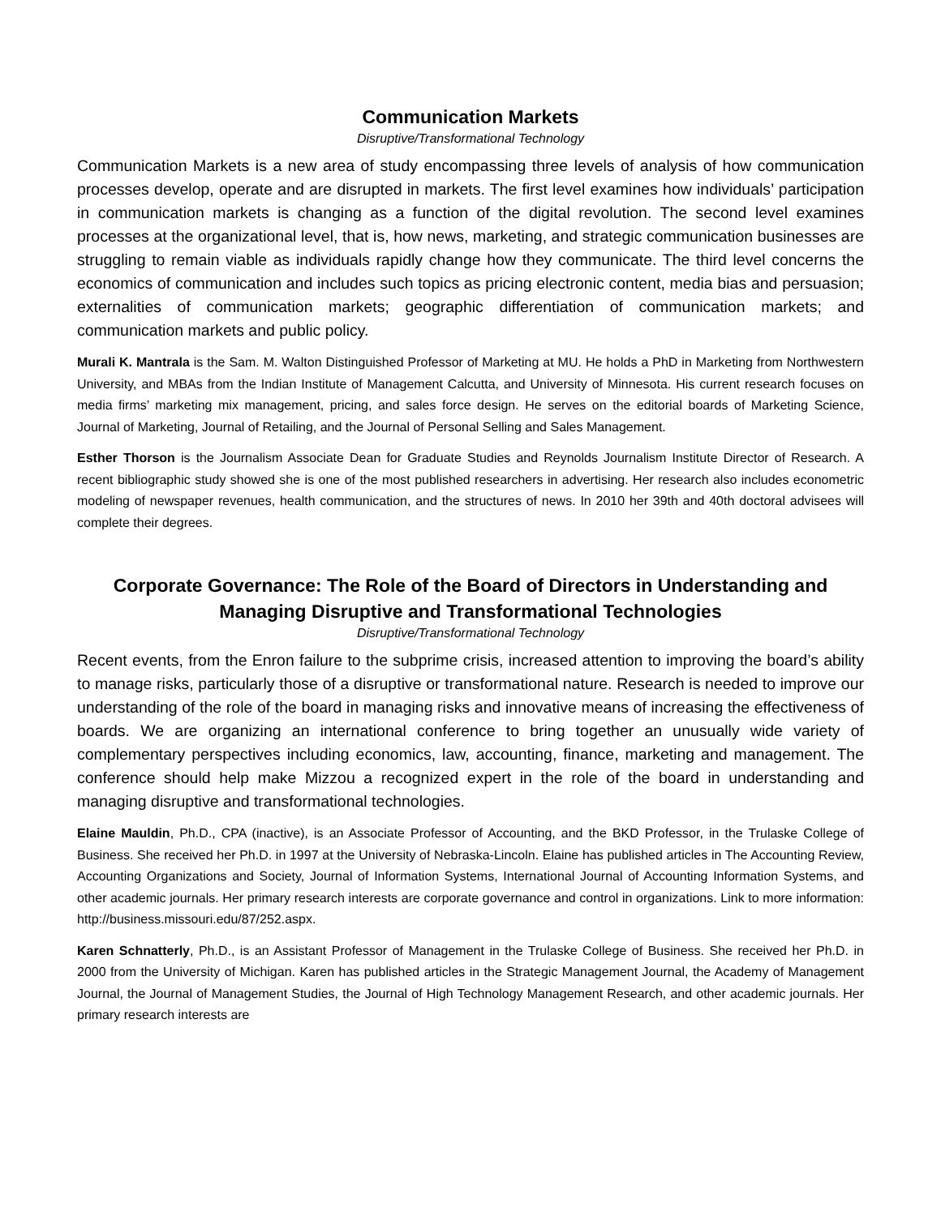Communication Markets
Disruptive/Transformational Technology
Communication Markets is a new area of study encompassing three levels of analysis of how communication processes develop, operate and are disrupted in markets. The first level examines how individuals’ participation in communication markets is changing as a function of the digital revolution. The second level examines processes at the organizational level, that is, how news, marketing, and strategic communication businesses are struggling to remain viable as individuals rapidly change how they communicate. The third level concerns the economics of communication and includes such topics as pricing electronic content, media bias and persuasion; externalities of communication markets; geographic differentiation of communication markets; and communication markets and public policy.
Murali K. Mantrala is the Sam. M. Walton Distinguished Professor of Marketing at MU. He holds a PhD in Marketing from Northwestern University, and MBAs from the Indian Institute of Management Calcutta, and University of Minnesota. His current research focuses on media firms’ marketing mix management, pricing, and sales force design. He serves on the editorial boards of Marketing Science, Journal of Marketing, Journal of Retailing, and the Journal of Personal Selling and Sales Management.
Esther Thorson is the Journalism Associate Dean for Graduate Studies and Reynolds Journalism Institute Director of Research. A recent bibliographic study showed she is one of the most published researchers in advertising. Her research also includes econometric modeling of newspaper revenues, health communication, and the structures of news. In 2010 her 39th and 40th doctoral advisees will complete their degrees.
Corporate Governance: The Role of the Board of Directors in Understanding and Managing Disruptive and Transformational Technologies
Disruptive/Transformational Technology
Recent events, from the Enron failure to the subprime crisis, increased attention to improving the board’s ability to manage risks, particularly those of a disruptive or transformational nature. Research is needed to improve our understanding of the role of the board in managing risks and innovative means of increasing the effectiveness of boards. We are organizing an international conference to bring together an unusually wide variety of complementary perspectives including economics, law, accounting, finance, marketing and management. The conference should help make Mizzou a recognized expert in the role of the board in understanding and managing disruptive and transformational technologies.
Elaine Mauldin, Ph.D., CPA (inactive), is an Associate Professor of Accounting, and the BKD Professor, in the Trulaske College of Business. She received her Ph.D. in 1997 at the University of Nebraska-Lincoln. Elaine has published articles in The Accounting Review, Accounting Organizations and Society, Journal of Information Systems, International Journal of Accounting Information Systems, and other academic journals. Her primary research interests are corporate governance and control in organizations. Link to more information: http://business.missouri.edu/87/252.aspx.
Karen Schnatterly, Ph.D., is an Assistant Professor of Management in the Trulaske College of Business. She received her Ph.D. in 2000 from the University of Michigan. Karen has published articles in the Strategic Management Journal, the Academy of Management Journal, the Journal of Management Studies, the Journal of High Technology Management Research, and other academic journals. Her primary research interests are